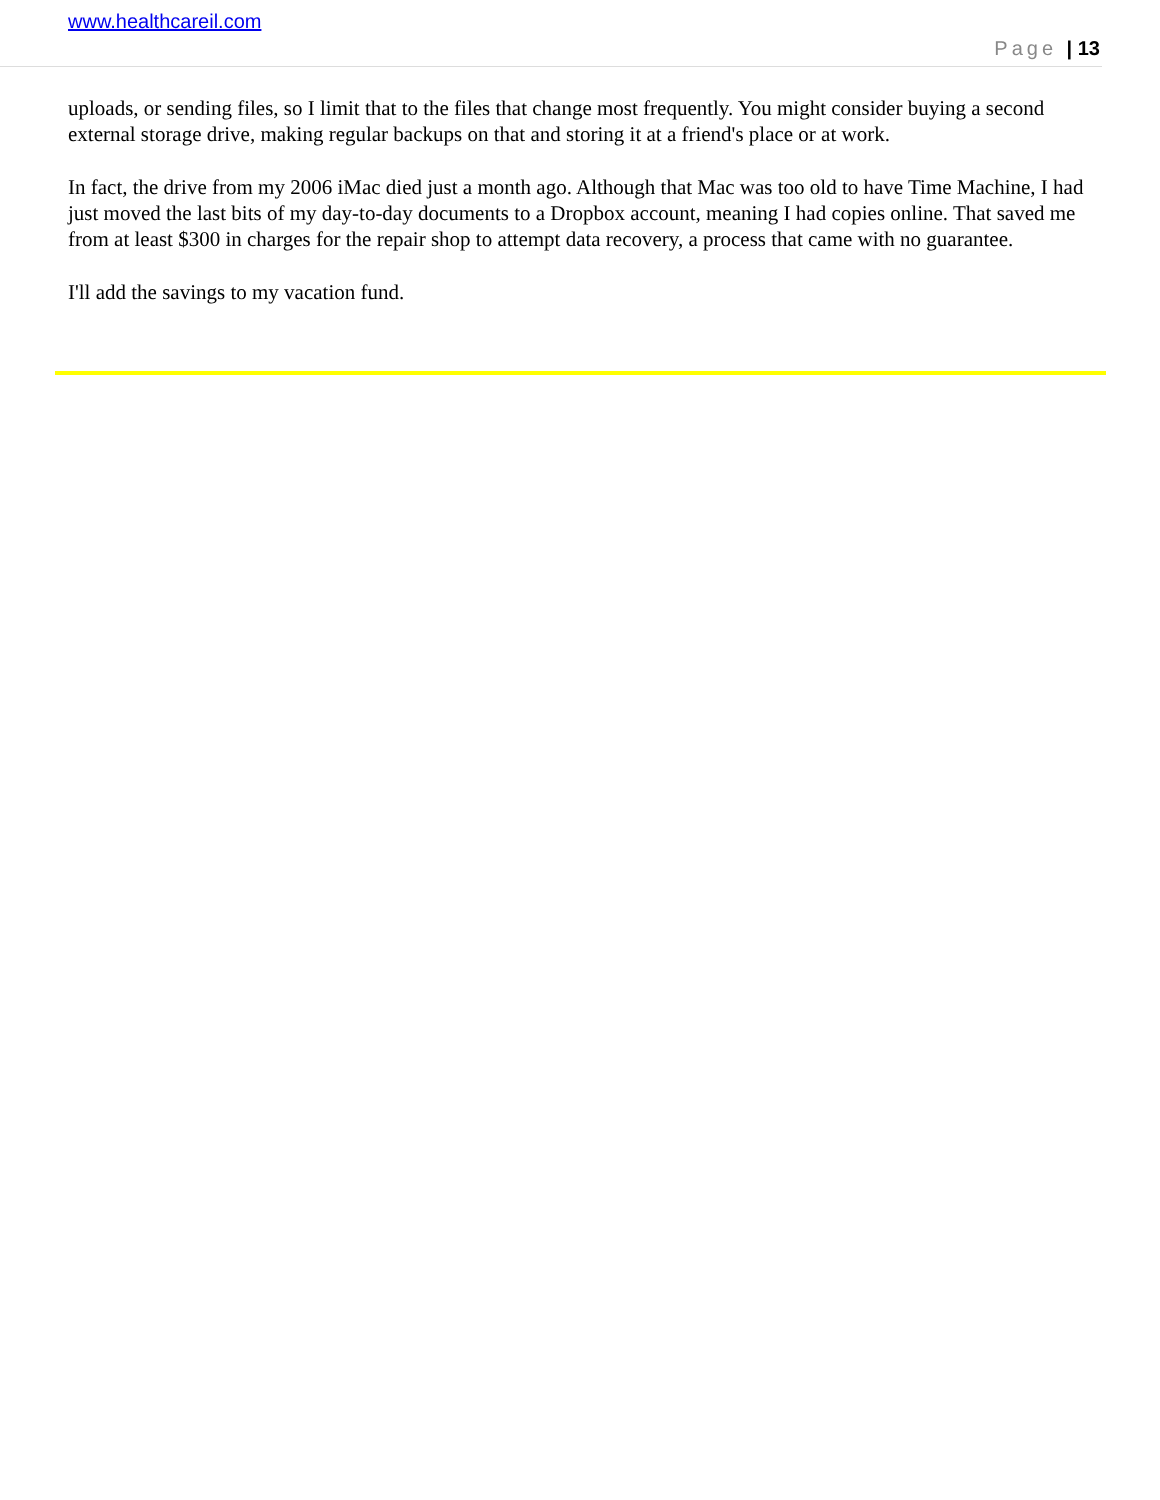www.healthcareil.com
Page | 13
uploads, or sending files, so I limit that to the files that change most frequently. You might consider buying a second external storage drive, making regular backups on that and storing it at a friend's place or at work.
In fact, the drive from my 2006 iMac died just a month ago. Although that Mac was too old to have Time Machine, I had just moved the last bits of my day-to-day documents to a Dropbox account, meaning I had copies online. That saved me from at least $300 in charges for the repair shop to attempt data recovery, a process that came with no guarantee.
I'll add the savings to my vacation fund.